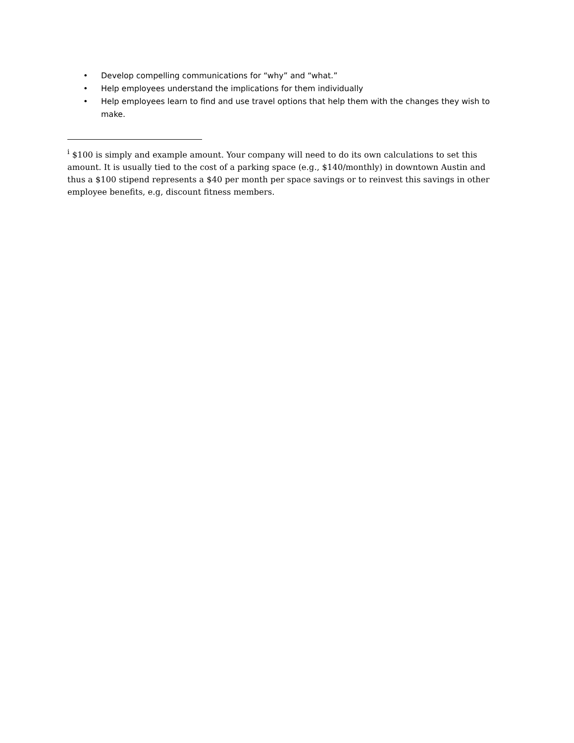• Develop compelling communications for “why” and “what.”
• Help employees understand the implications for them individually
• Help employees learn to find and use travel options that help them with the changes they wish to make.
<sup>i</sup> $100 is simply and example amount. Your company will need to do its own calculations to set this amount. It is usually tied to the cost of a parking space (e.g., $140/monthly) in downtown Austin and thus a $100 stipend represents a $40 per month per space savings or to reinvest this savings in other employee benefits, e.g, discount fitness members.